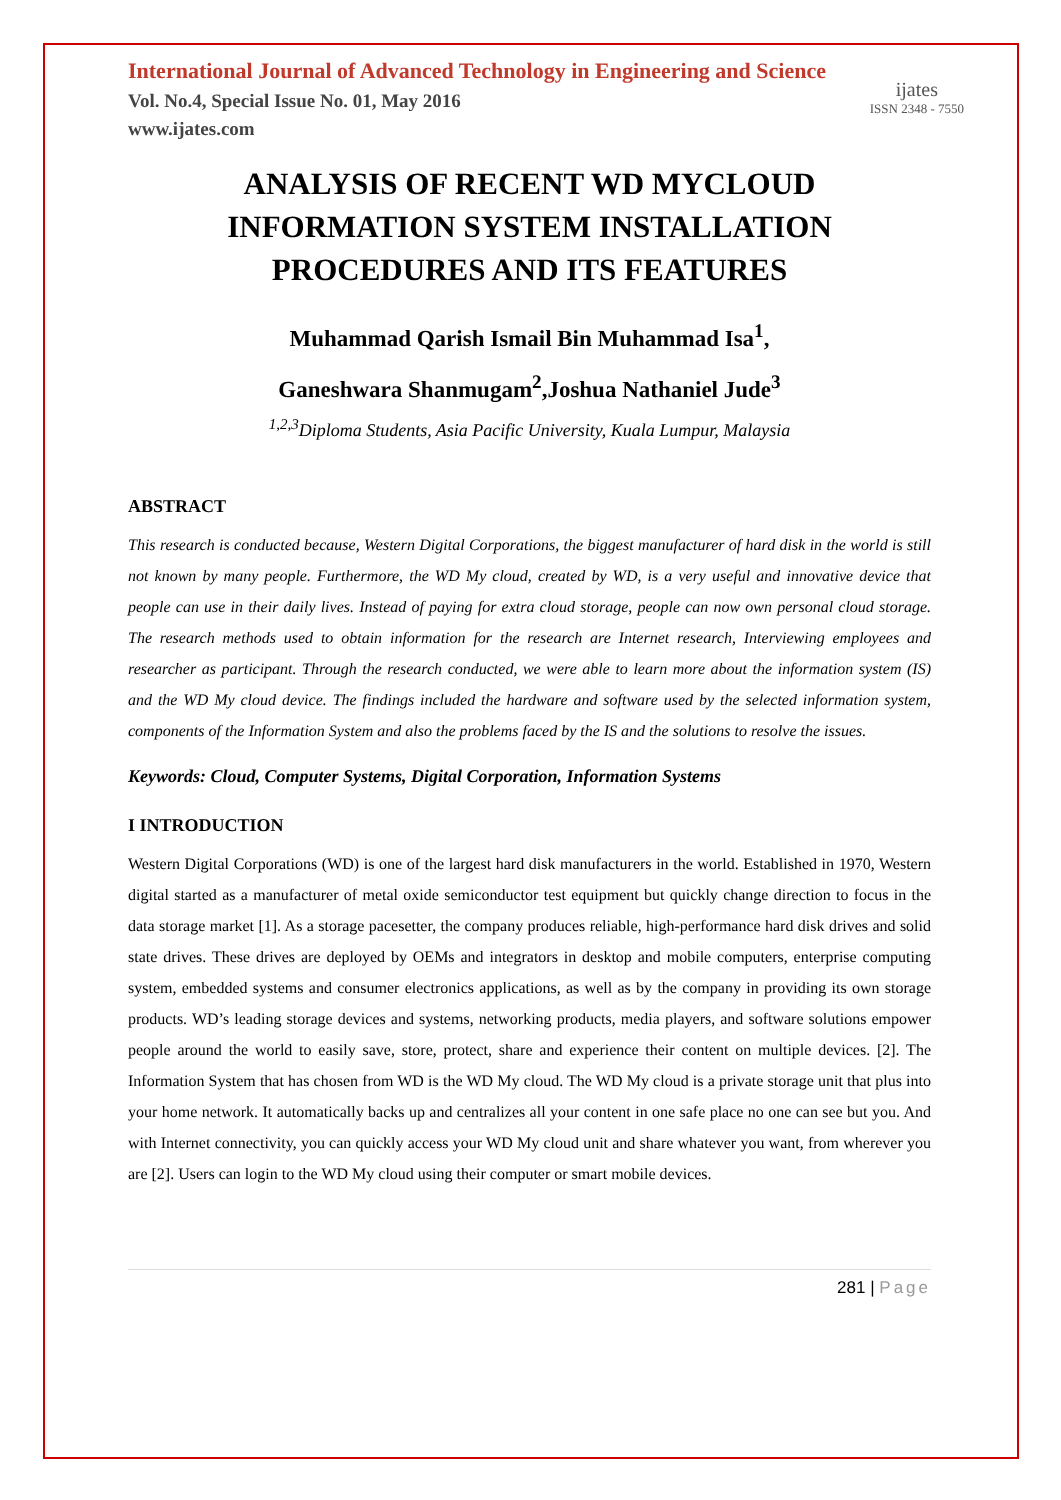International Journal of Advanced Technology in Engineering and Science
Vol. No.4, Special Issue No. 01, May 2016
www.ijates.com
ijates
ISSN 2348 - 7550
ANALYSIS OF RECENT WD MYCLOUD INFORMATION SYSTEM INSTALLATION PROCEDURES AND ITS FEATURES
Muhammad Qarish Ismail Bin Muhammad Isa<sup>1</sup>,
Ganeshwara Shanmugam<sup>2</sup>,Joshua Nathaniel Jude<sup>3</sup>
<sup>1,2,3</sup>Diploma Students, Asia Pacific University, Kuala Lumpur, Malaysia
ABSTRACT
This research is conducted because, Western Digital Corporations, the biggest manufacturer of hard disk in the world is still not known by many people. Furthermore, the WD My cloud, created by WD, is a very useful and innovative device that people can use in their daily lives. Instead of paying for extra cloud storage, people can now own personal cloud storage. The research methods used to obtain information for the research are Internet research, Interviewing employees and researcher as participant. Through the research conducted, we were able to learn more about the information system (IS) and the WD My cloud device. The findings included the hardware and software used by the selected information system, components of the Information System and also the problems faced by the IS and the solutions to resolve the issues.
Keywords: Cloud, Computer Systems, Digital Corporation, Information Systems
I INTRODUCTION
Western Digital Corporations (WD) is one of the largest hard disk manufacturers in the world. Established in 1970, Western digital started as a manufacturer of metal oxide semiconductor test equipment but quickly change direction to focus in the data storage market [1]. As a storage pacesetter, the company produces reliable, high-performance hard disk drives and solid state drives. These drives are deployed by OEMs and integrators in desktop and mobile computers, enterprise computing system, embedded systems and consumer electronics applications, as well as by the company in providing its own storage products. WD’s leading storage devices and systems, networking products, media players, and software solutions empower people around the world to easily save, store, protect, share and experience their content on multiple devices. [2]. The Information System that has chosen from WD is the WD My cloud. The WD My cloud is a private storage unit that plus into your home network. It automatically backs up and centralizes all your content in one safe place no one can see but you. And with Internet connectivity, you can quickly access your WD My cloud unit and share whatever you want, from wherever you are [2]. Users can login to the WD My cloud using their computer or smart mobile devices.
281 | Page